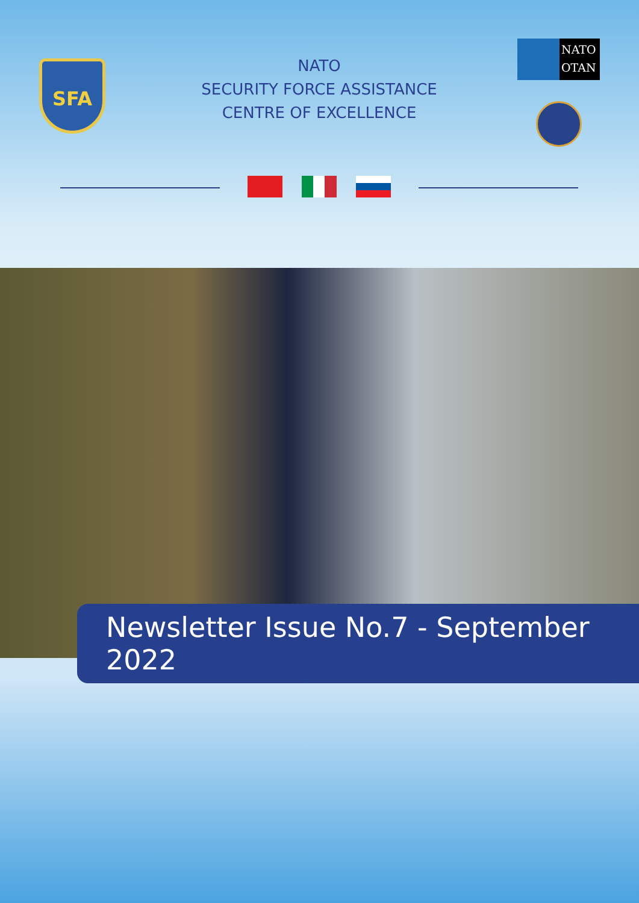SFA
NATO
SECURITY FORCE ASSISTANCE
CENTRE OF EXCELLENCE
NATO
OTAN
Newsletter Issue No.7 - September 2022